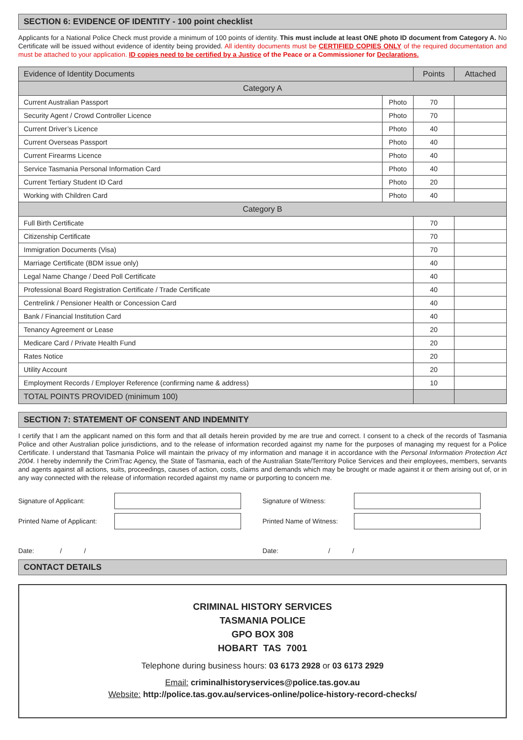SECTION 6: EVIDENCE OF IDENTITY - 100 point checklist
Applicants for a National Police Check must provide a minimum of 100 points of identity. This must include at least ONE photo ID document from Category A. No Certificate will be issued without evidence of identity being provided. All identity documents must be CERTIFIED COPIES ONLY of the required documentation and must be attached to your application. ID copies need to be certified by a Justice of the Peace or a Commissioner for Declarations.
| Evidence of Identity Documents | | Points | Attached |
| --- | --- | --- | --- |
| Category A | | | |
| Current Australian Passport | Photo | 70 | |
| Security Agent / Crowd Controller Licence | Photo | 70 | |
| Current Driver’s Licence | Photo | 40 | |
| Current Overseas Passport | Photo | 40 | |
| Current Firearms Licence | Photo | 40 | |
| Service Tasmania Personal Information Card | Photo | 40 | |
| Current Tertiary Student ID Card | Photo | 20 | |
| Working with Children Card | Photo | 40 | |
| Category B | | | |
| Full Birth Certificate | | 70 | |
| Citizenship Certificate | | 70 | |
| Immigration Documents (Visa) | | 70 | |
| Marriage Certificate (BDM issue only) | | 40 | |
| Legal Name Change / Deed Poll Certificate | | 40 | |
| Professional Board Registration Certificate / Trade Certificate | | 40 | |
| Centrelink / Pensioner Health or Concession Card | | 40 | |
| Bank / Financial Institution Card | | 40 | |
| Tenancy Agreement or Lease | | 20 | |
| Medicare Card / Private Health Fund | | 20 | |
| Rates Notice | | 20 | |
| Utility Account | | 20 | |
| Employment Records / Employer Reference (confirming name & address) | | 10 | |
| TOTAL POINTS PROVIDED (minimum 100) | | | |
SECTION 7: STATEMENT OF CONSENT AND INDEMNITY
I certify that I am the applicant named on this form and that all details herein provided by me are true and correct. I consent to a check of the records of Tasmania Police and other Australian police jurisdictions, and to the release of information recorded against my name for the purposes of managing my request for a Police Certificate. I understand that Tasmania Police will maintain the privacy of my information and manage it in accordance with the Personal Information Protection Act 2004. I hereby indemnify the CrimTrac Agency, the State of Tasmania, each of the Australian State/Territory Police Services and their employees, members, servants and agents against all actions, suits, proceedings, causes of action, costs, claims and demands which may be brought or made against it or them arising out of, or in any way connected with the release of information recorded against my name or purporting to concern me.
Signature of Applicant:
Printed Name of Applicant:
Date: / /
Signature of Witness:
Printed Name of Witness:
Date: / /
CONTACT DETAILS
CRIMINAL HISTORY SERVICES
TASMANIA POLICE
GPO BOX 308
HOBART TAS 7001
Telephone during business hours: 03 6173 2928 or 03 6173 2929
Email: criminalhistoryservices@police.tas.gov.au
Website: http://police.tas.gov.au/services-online/police-history-record-checks/